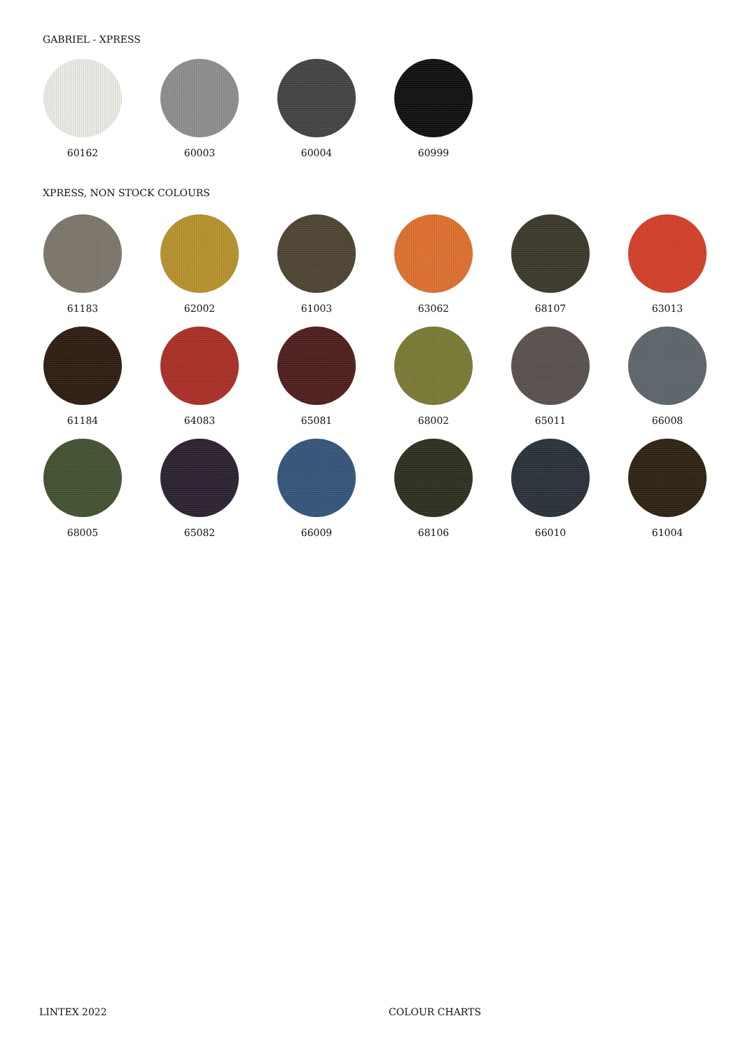GABRIEL - XPRESS
60162 60003 60004 60999
XPRESS, NON STOCK COLOURS
61183 62002 61003 63062 68107 63013
61184 64083 65081 68002 65011 66008
68005 65082 66009 68106 66010 61004
LINTEX 2022 COLOUR CHARTS